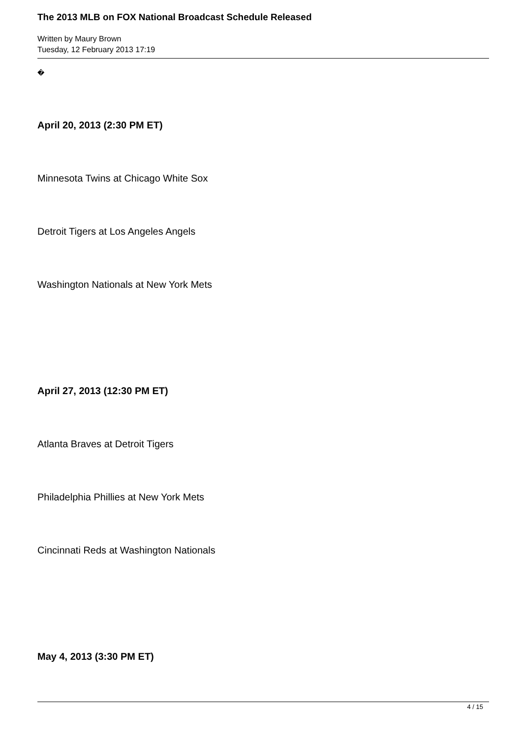The 2013 MLB on FOX National Broadcast Schedule Released
Written by Maury Brown
Tuesday, 12 February 2013 17:19
�
April 20, 2013 (2:30 PM ET)
Minnesota Twins at Chicago White Sox
Detroit Tigers at Los Angeles Angels
Washington Nationals at New York Mets
April 27, 2013 (12:30 PM ET)
Atlanta Braves at Detroit Tigers
Philadelphia Phillies at New York Mets
Cincinnati Reds at Washington Nationals
May 4, 2013 (3:30 PM ET)
4 / 15